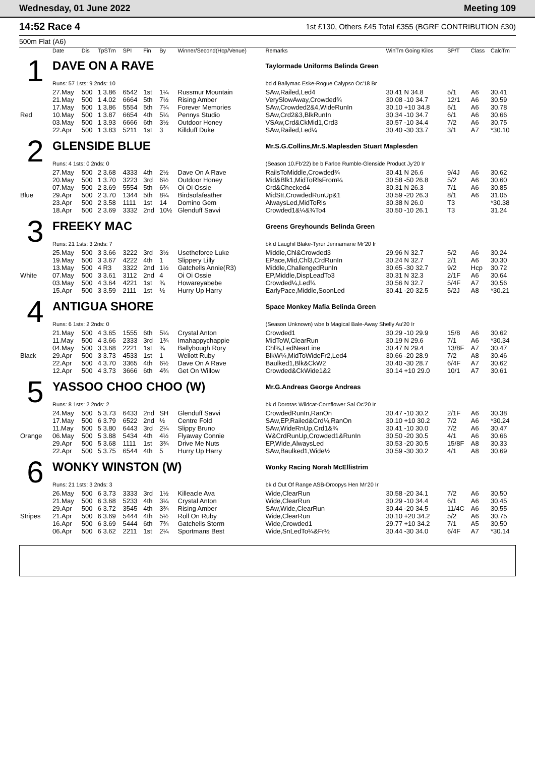Wednesday, 01 June 2022 Meeting 109
14:52 Race 4 1st £130, Others £45 Total £355 (BGRF CONTRIBUTION £30)
500m Flat (A6)
| | Date | Dis | TpSTm | SPI | Fin | By | Winner/Second(Hcp/Venue) | Remarks | WinTm Going Kilos | SP/T | Class | CalcTm |
| --- | --- | --- | --- | --- | --- | --- | --- | --- | --- | --- | --- | --- |
| 1 | DAVE ON A RAVE | | | | | | | Taylormade Uniforms Belinda Green | | | | |
| | Runs: 57 1sts: 9 2nds: 10 | | | | | | | bd d Ballymac Eske-Rogue Calypso Oc'18 Br | | | | |
| | 27.May | 500 | 1 3.86 | 6542 | 1st | 1¼ | Russmur Mountain | SAw,Railed,Led4 | 30.41 N 34.8 | 5/1 | A6 | 30.41 |
| | 21.May | 500 | 1 4.02 | 6664 | 5th | 7½ | Rising Amber | VerySlowAway,Crowded¾ | 30.08 -10 34.7 | 12/1 | A6 | 30.59 |
| | 17.May | 500 | 1 3.86 | 5554 | 5th | 7¼ | Forever Memories | SAw,Crowded2&4,WideRunIn | 30.10 +10 34.8 | 5/1 | A6 | 30.78 |
| Red | 10.May | 500 | 1 3.87 | 6654 | 4th | 5¼ | Pennys Studio | SAw,Crd2&3,BlkRunIn | 30.34 -10 34.7 | 6/1 | A6 | 30.66 |
| | 03.May | 500 | 1 3.93 | 6666 | 6th | 3½ | Outdoor Honey | VSAw,Crd&CkMid1,Crd3 | 30.57 -10 34.4 | 7/2 | A6 | 30.75 |
| | 22.Apr | 500 | 1 3.83 | 5211 | 1st | 3 | Killduff Duke | SAw,Railed,Led¼ | 30.40 -30 33.7 | 3/1 | A7 | *30.10 |
| 2 | GLENSIDE BLUE | | | | | | | Mr.S.G.Collins,Mr.S.Maplesden Stuart Maplesden | | | | |
| | Runs: 4 1sts: 0 2nds: 0 | | | | | | | (Season 10.Fb'22) be b Farloe Rumble-Glenside Product Jy'20 Ir | | | | |
| | 27.May | 500 | 2 3.68 | 4333 | 4th | 2½ | Dave On A Rave | RailsToMiddle,Crowded¾ | 30.41 N 26.6 | 9/4J | A6 | 30.62 |
| | 20.May | 500 | 1 3.70 | 3223 | 3rd | 6½ | Outdoor Honey | Mid&Blk1,MidToRlsFrom¼ | 30.58 -50 26.8 | 5/2 | A6 | 30.60 |
| | 07.May | 500 | 2 3.69 | 5554 | 5th | 6¾ | Oi Oi Ossie | Crd&Checked4 | 30.31 N 26.3 | 7/1 | A6 | 30.85 |
| Blue | 29.Apr | 500 | 2 3.70 | 1344 | 5th | 8¼ | Birdsofafeather | MidStt,CrowdedRunUp&1 | 30.59 -20 26.3 | 8/1 | A6 | 31.05 |
| | 23.Apr | 500 | 2 3.58 | 1111 | 1st | 14 | Domino Gem | AlwaysLed,MidToRls | 30.38 N 26.0 | T3 | | *30.38 |
| | 18.Apr | 500 | 2 3.69 | 3332 | 2nd | 10½ | Glenduff Savvi | Crowded1&¼&¾To4 | 30.50 -10 26.1 | T3 | | 31.24 |
| 3 | FREEKY MAC | | | | | | | Greens Greyhounds Belinda Green | | | | |
| | Runs: 21 1sts: 3 2nds: 7 | | | | | | | bk d Laughil Blake-Tyrur Jennamarie Mr'20 Ir | | | | |
| | 25.May | 500 | 3 3.66 | 3222 | 3rd | 3½ | Usetheforce Luke | Middle,Chl&Crowded3 | 29.96 N 32.7 | 5/2 | A6 | 30.24 |
| | 19.May | 500 | 3 3.67 | 4222 | 4th | 1 | Slippery Lilly | EPace,Mid,Chl3,CrdRunIn | 30.24 N 32.7 | 2/1 | A6 | 30.30 |
| | 13.May | 500 | 4 R3 | 3322 | 2nd | 1½ | Gatchells Annie(R3) | Middle,ChallengedRunIn | 30.65 -30 32.7 | 9/2 | Hcp | 30.72 |
| White | 07.May | 500 | 3 3.61 | 3112 | 2nd | 4 | Oi Oi Ossie | EP,Middle,DispLeadTo3 | 30.31 N 32.3 | 2/1F | A6 | 30.64 |
| | 03.May | 500 | 4 3.64 | 4221 | 1st | ¾ | Howareyabebe | Crowded¼,Led¾ | 30.56 N 32.7 | 5/4F | A7 | 30.56 |
| | 15.Apr | 500 | 3 3.59 | 2111 | 1st | ½ | Hurry Up Harry | EarlyPace,Middle,SoonLed | 30.41 -20 32.5 | 5/2J | A8 | *30.21 |
| 4 | ANTIGUA SHORE | | | | | | | Space Monkey Mafia Belinda Green | | | | |
| | Runs: 6 1sts: 2 2nds: 0 | | | | | | | (Season Unknown) wbe b Magical Bale-Away Shelly Au'20 Ir | | | | |
| | 21.May | 500 | 4 3.65 | 1555 | 6th | 5¼ | Crystal Anton | Crowded1 | 30.29 -10 29.9 | 15/8 | A6 | 30.62 |
| | 11.May | 500 | 4 3.66 | 2333 | 3rd | 1¾ | Imahappychappie | MidToW,ClearRun | 30.19 N 29.6 | 7/1 | A6 | *30.34 |
| | 04.May | 500 | 3 3.68 | 2221 | 1st | ¾ | Ballybough Rory | Chl¾,LedNearLine | 30.47 N 29.4 | 13/8F | A7 | 30.47 |
| Black | 29.Apr | 500 | 3 3.73 | 4533 | 1st | 1 | Wellott Ruby | BlkW¼,MidToWideFr2,Led4 | 30.66 -20 28.9 | 7/2 | A8 | 30.46 |
| | 22.Apr | 500 | 4 3.70 | 3365 | 4th | 6½ | Dave On A Rave | Baulked1,Blk&CkW2 | 30.40 -30 28.7 | 6/4F | A7 | 30.62 |
| | 12.Apr | 500 | 4 3.73 | 3666 | 6th | 4¾ | Get On Willow | Crowded&CkWide1&2 | 30.14 +10 29.0 | 10/1 | A7 | 30.61 |
| 5 | YASSOO CHOO CHOO (W) | | | | | | | Mr.G.Andreas George Andreas | | | | |
| | Runs: 8 1sts: 2 2nds: 2 | | | | | | | bk d Dorotas Wildcat-Cornflower Sal Oc'20 Ir | | | | |
| | 24.May | 500 | 5 3.73 | 6433 | 2nd | SH | Glenduff Savvi | CrowdedRunIn,RanOn | 30.47 -10 30.2 | 2/1F | A6 | 30.38 |
| | 17.May | 500 | 6 3.79 | 6522 | 2nd | ½ | Centre Fold | SAw,EP,Railed&Crd¼,RanOn | 30.10 +10 30.2 | 7/2 | A6 | *30.24 |
| | 11.May | 500 | 5 3.80 | 6443 | 3rd | 2¼ | Slippy Bruno | SAw,WideRnUp,Crd1&¾ | 30.41 -10 30.0 | 7/2 | A6 | 30.47 |
| Orange | 06.May | 500 | 5 3.88 | 5434 | 4th | 4½ | Flyaway Connie | W&CrdRunUp,Crowded1&RunIn | 30.50 -20 30.5 | 4/1 | A6 | 30.66 |
| | 29.Apr | 500 | 5 3.68 | 1111 | 1st | 3¾ | Drive Me Nuts | EP,Wide,AlwaysLed | 30.53 -20 30.5 | 15/8F | A8 | 30.33 |
| | 22.Apr | 500 | 5 3.75 | 6544 | 4th | 5 | Hurry Up Harry | SAw,Baulked1,Wide½ | 30.59 -30 30.2 | 4/1 | A8 | 30.69 |
| 6 | WONKY WINSTON (W) | | | | | | | Wonky Racing Norah McEllistrim | | | | |
| | Runs: 21 1sts: 3 2nds: 3 | | | | | | | bk d Out Of Range ASB-Droopys Hen Mr'20 Ir | | | | |
| | 26.May | 500 | 6 3.73 | 3333 | 3rd | 1½ | Killeacle Ava | Wide,ClearRun | 30.58 -20 34.1 | 7/2 | A6 | 30.50 |
| | 21.May | 500 | 6 3.68 | 5233 | 4th | 3¼ | Crystal Anton | Wide,ClearRun | 30.29 -10 34.4 | 6/1 | A6 | 30.45 |
| | 29.Apr | 500 | 6 3.72 | 3545 | 4th | 3¾ | Rising Amber | SAw,Wide,ClearRun | 30.44 -20 34.5 | 11/4C | A6 | 30.55 |
| Stripes | 21.Apr | 500 | 6 3.69 | 5444 | 4th | 5½ | Roll On Ruby | Wide,ClearRun | 30.10 +20 34.2 | 5/2 | A6 | 30.75 |
| | 16.Apr | 500 | 6 3.69 | 5444 | 6th | 7¾ | Gatchells Storm | Wide,Crowded1 | 29.77 +10 34.2 | 7/1 | A5 | 30.50 |
| | 06.Apr | 500 | 6 3.62 | 2211 | 1st | 2¼ | Sportmans Best | Wide,SnLedTo¼&Fr½ | 30.44 -30 34.0 | 6/4F | A7 | *30.14 |